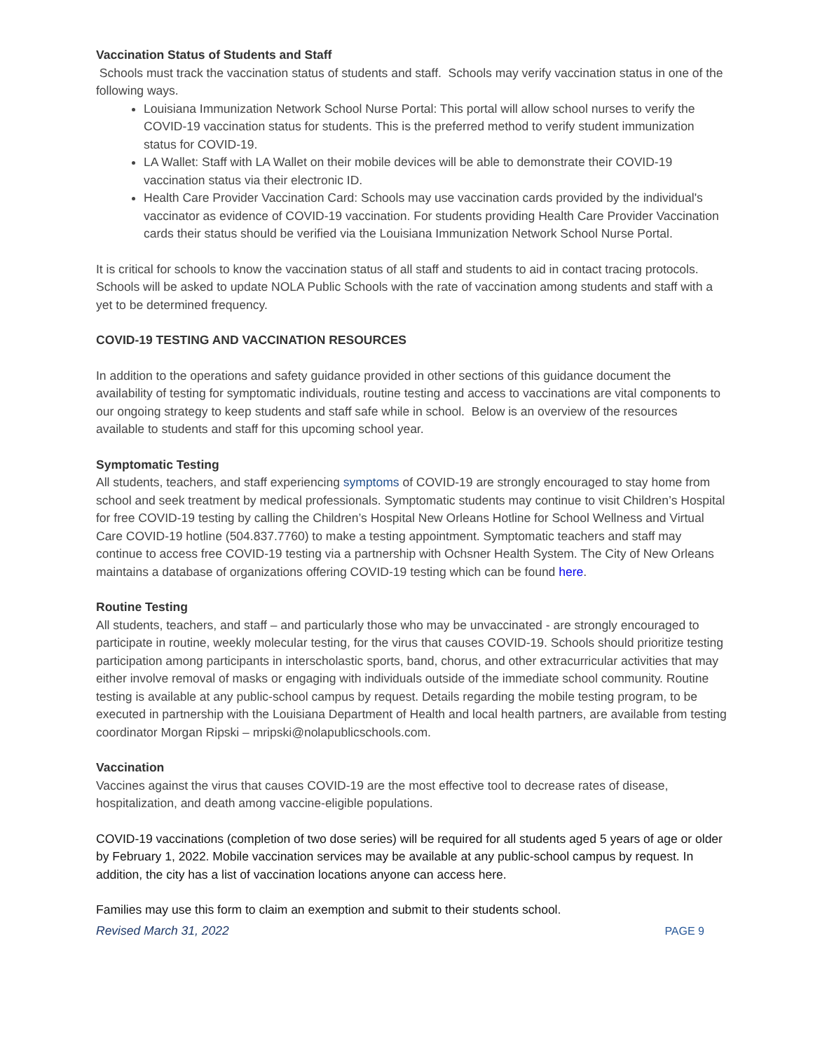Vaccination Status of Students and Staff
Schools must track the vaccination status of students and staff. Schools may verify vaccination status in one of the following ways.
Louisiana Immunization Network School Nurse Portal: This portal will allow school nurses to verify the COVID-19 vaccination status for students. This is the preferred method to verify student immunization status for COVID-19.
LA Wallet: Staff with LA Wallet on their mobile devices will be able to demonstrate their COVID-19 vaccination status via their electronic ID.
Health Care Provider Vaccination Card: Schools may use vaccination cards provided by the individual's vaccinator as evidence of COVID-19 vaccination. For students providing Health Care Provider Vaccination cards their status should be verified via the Louisiana Immunization Network School Nurse Portal.
It is critical for schools to know the vaccination status of all staff and students to aid in contact tracing protocols. Schools will be asked to update NOLA Public Schools with the rate of vaccination among students and staff with a yet to be determined frequency.
COVID-19 TESTING AND VACCINATION RESOURCES
In addition to the operations and safety guidance provided in other sections of this guidance document the availability of testing for symptomatic individuals, routine testing and access to vaccinations are vital components to our ongoing strategy to keep students and staff safe while in school. Below is an overview of the resources available to students and staff for this upcoming school year.
Symptomatic Testing
All students, teachers, and staff experiencing symptoms of COVID-19 are strongly encouraged to stay home from school and seek treatment by medical professionals. Symptomatic students may continue to visit Children’s Hospital for free COVID-19 testing by calling the Children’s Hospital New Orleans Hotline for School Wellness and Virtual Care COVID-19 hotline (504.837.7760) to make a testing appointment. Symptomatic teachers and staff may continue to access free COVID-19 testing via a partnership with Ochsner Health System. The City of New Orleans maintains a database of organizations offering COVID-19 testing which can be found here.
Routine Testing
All students, teachers, and staff – and particularly those who may be unvaccinated - are strongly encouraged to participate in routine, weekly molecular testing, for the virus that causes COVID-19. Schools should prioritize testing participation among participants in interscholastic sports, band, chorus, and other extracurricular activities that may either involve removal of masks or engaging with individuals outside of the immediate school community. Routine testing is available at any public-school campus by request. Details regarding the mobile testing program, to be executed in partnership with the Louisiana Department of Health and local health partners, are available from testing coordinator Morgan Ripski – mripski@nolapublicschools.com.
Vaccination
Vaccines against the virus that causes COVID-19 are the most effective tool to decrease rates of disease, hospitalization, and death among vaccine-eligible populations.
COVID-19 vaccinations (completion of two dose series) will be required for all students aged 5 years of age or older by February 1, 2022. Mobile vaccination services may be available at any public-school campus by request. In addition, the city has a list of vaccination locations anyone can access here.
Families may use this form to claim an exemption and submit to their students school.
Revised March 31, 2022 PAGE 9